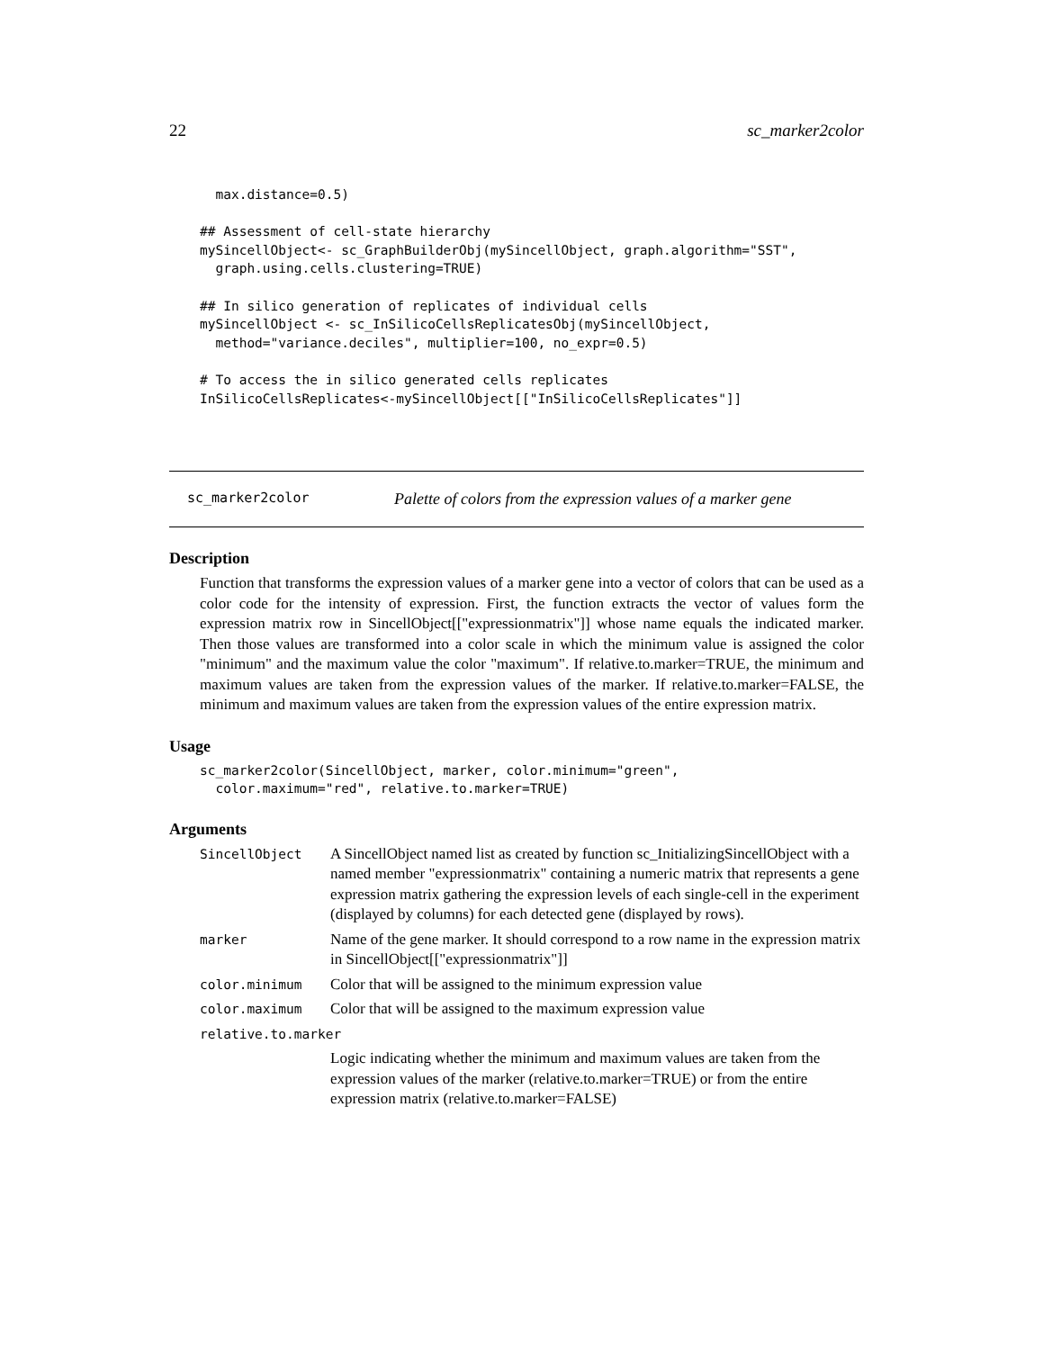22 sc_marker2color
  max.distance=0.5)

## Assessment of cell-state hierarchy
mySincellObject<- sc_GraphBuilderObj(mySincellObject, graph.algorithm="SST",
  graph.using.cells.clustering=TRUE)

## In silico generation of replicates of individual cells
mySincellObject <- sc_InSilicoCellsReplicatesObj(mySincellObject,
  method="variance.deciles", multiplier=100, no_expr=0.5)

# To access the in silico generated cells replicates
InSilicoCellsReplicates<-mySincellObject[["InSilicoCellsReplicates"]]
sc_marker2color Palette of colors from the expression values of a marker gene
Description
Function that transforms the expression values of a marker gene into a vector of colors that can be used as a color code for the intensity of expression. First, the function extracts the vector of values form the expression matrix row in SincellObject[["expressionmatrix"]] whose name equals the indicated marker. Then those values are transformed into a color scale in which the minimum value is assigned the color "minimum" and the maximum value the color "maximum". If relative.to.marker=TRUE, the minimum and maximum values are taken from the expression values of the marker. If relative.to.marker=FALSE, the minimum and maximum values are taken from the expression values of the entire expression matrix.
Usage
sc_marker2color(SincellObject, marker, color.minimum="green",
  color.maximum="red", relative.to.marker=TRUE)
Arguments
| SincellObject | A SincellObject named list as created by function sc_InitializingSincellObject with a named member "expressionmatrix" containing a numeric matrix that represents a gene expression matrix gathering the expression levels of each single-cell in the experiment (displayed by columns) for each detected gene (displayed by rows). |
| marker | Name of the gene marker. It should correspond to a row name in the expression matrix in SincellObject[["expressionmatrix"]] |
| color.minimum | Color that will be assigned to the minimum expression value |
| color.maximum | Color that will be assigned to the maximum expression value |
| relative.to.marker | |
| | Logic indicating whether the minimum and maximum values are taken from the expression values of the marker (relative.to.marker=TRUE) or from the entire expression matrix (relative.to.marker=FALSE) |